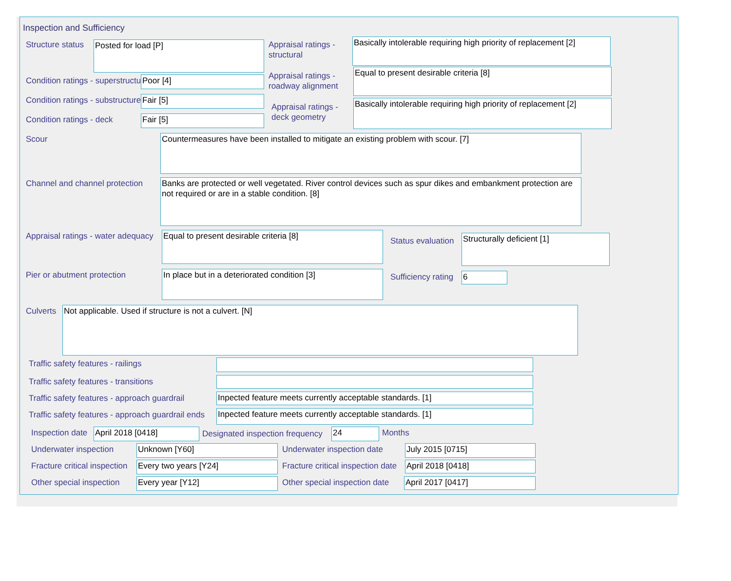Inspection and Sufficiency
Structure status Posted for load [P]
Appraisal ratings -
structural
Basically intolerable requiring high priority of replacement [2]
Condition ratings - superstructure
Poor [4]
Appraisal ratings -
roadway alignment
Equal to present desirable criteria [8]
Condition ratings - substructure
Fair [5]
Appraisal ratings -
deck geometry
Basically intolerable requiring high priority of replacement [2]
Condition ratings - deck Fair [5]
Scour Countermeasures have been installed to mitigate an existing problem with scour. [7]
Channel and channel protection
Banks are protected or well vegetated. River control devices such as spur dikes and embankment protection are not required or are in a stable condition. [8]
Appraisal ratings - water adequacy
Equal to present desirable criteria [8]
Status evaluation Structurally deficient [1]
Pier or abutment protection In place but in a deteriorated condition [3] Sufficiency rating 6
Culverts Not applicable. Used if structure is not a culvert. [N]
Traffic safety features - railings
Traffic safety features - transitions
Traffic safety features - approach guardrail
Inpected feature meets currently acceptable standards. [1]
Traffic safety features - approach guardrail ends
Inpected feature meets currently acceptable standards. [1]
Inspection date April 2018 [0418]
Designated inspection frequency
24 Months
Underwater inspection Unknown [Y60] Underwater inspection date July 2015 [0715]
Fracture critical inspection Every two years [Y24]
Fracture critical inspection date
April 2018 [0418]
Other special inspection Every year [Y12] Other special inspection date April 2017 [0417]